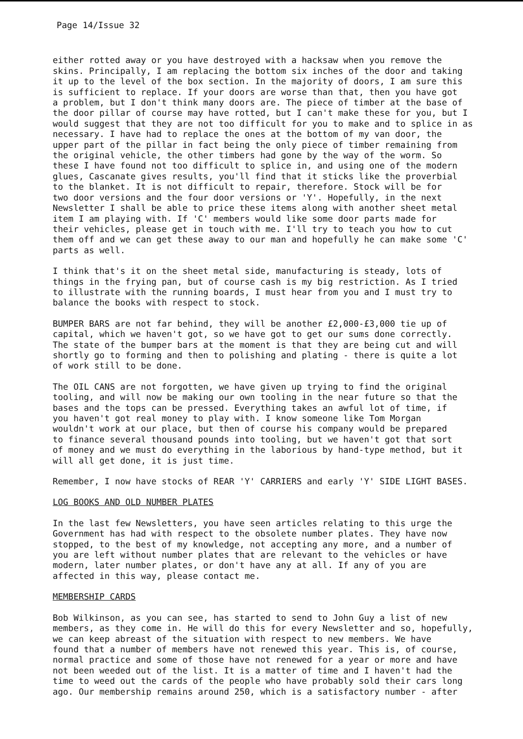Page 14/Issue 32
either rotted away or you have destroyed with a hacksaw when you remove the skins. Principally, I am replacing the bottom six inches of the door and taking it up to the level of the box section. In the majority of doors, I am sure this is sufficient to replace. If your doors are worse than that, then you have got a problem, but I don't think many doors are. The piece of timber at the base of the door pillar of course may have rotted, but I can't make these for you, but I would suggest that they are not too difficult for you to make and to splice in as necessary. I have had to replace the ones at the bottom of my van door, the upper part of the pillar in fact being the only piece of timber remaining from the original vehicle, the other timbers had gone by the way of the worm. So these I have found not too difficult to splice in, and using one of the modern glues, Cascanate gives results, you'll find that it sticks like the proverbial to the blanket. It is not difficult to repair, therefore. Stock will be for two door versions and the four door versions or 'Y'. Hopefully, in the next Newsletter I shall be able to price these items along with another sheet metal item I am playing with. If 'C' members would like some door parts made for their vehicles, please get in touch with me. I'll try to teach you how to cut them off and we can get these away to our man and hopefully he can make some 'C' parts as well.
I think that's it on the sheet metal side, manufacturing is steady, lots of things in the frying pan, but of course cash is my big restriction. As I tried to illustrate with the running boards, I must hear from you and I must try to balance the books with respect to stock.
BUMPER BARS are not far behind, they will be another £2,000-£3,000 tie up of capital, which we haven't got, so we have got to get our sums done correctly. The state of the bumper bars at the moment is that they are being cut and will shortly go to forming and then to polishing and plating - there is quite a lot of work still to be done.
The OIL CANS are not forgotten, we have given up trying to find the original tooling, and will now be making our own tooling in the near future so that the bases and the tops can be pressed. Everything takes an awful lot of time, if you haven't got real money to play with. I know someone like Tom Morgan wouldn't work at our place, but then of course his company would be prepared to finance several thousand pounds into tooling, but we haven't got that sort of money and we must do everything in the laborious by hand-type method, but it will all get done, it is just time.
Remember, I now have stocks of REAR 'Y' CARRIERS and early 'Y' SIDE LIGHT BASES.
LOG BOOKS AND OLD NUMBER PLATES
In the last few Newsletters, you have seen articles relating to this urge the Government has had with respect to the obsolete number plates. They have now stopped, to the best of my knowledge, not accepting any more, and a number of you are left without number plates that are relevant to the vehicles or have modern, later number plates, or don't have any at all. If any of you are affected in this way, please contact me.
MEMBERSHIP CARDS
Bob Wilkinson, as you can see, has started to send to John Guy a list of new members, as they come in. He will do this for every Newsletter and so, hopefully, we can keep abreast of the situation with respect to new members. We have found that a number of members have not renewed this year. This is, of course, normal practice and some of those have not renewed for a year or more and have not been weeded out of the list. It is a matter of time and I haven't had the time to weed out the cards of the people who have probably sold their cars long ago. Our membership remains around 250, which is a satisfactory number - after